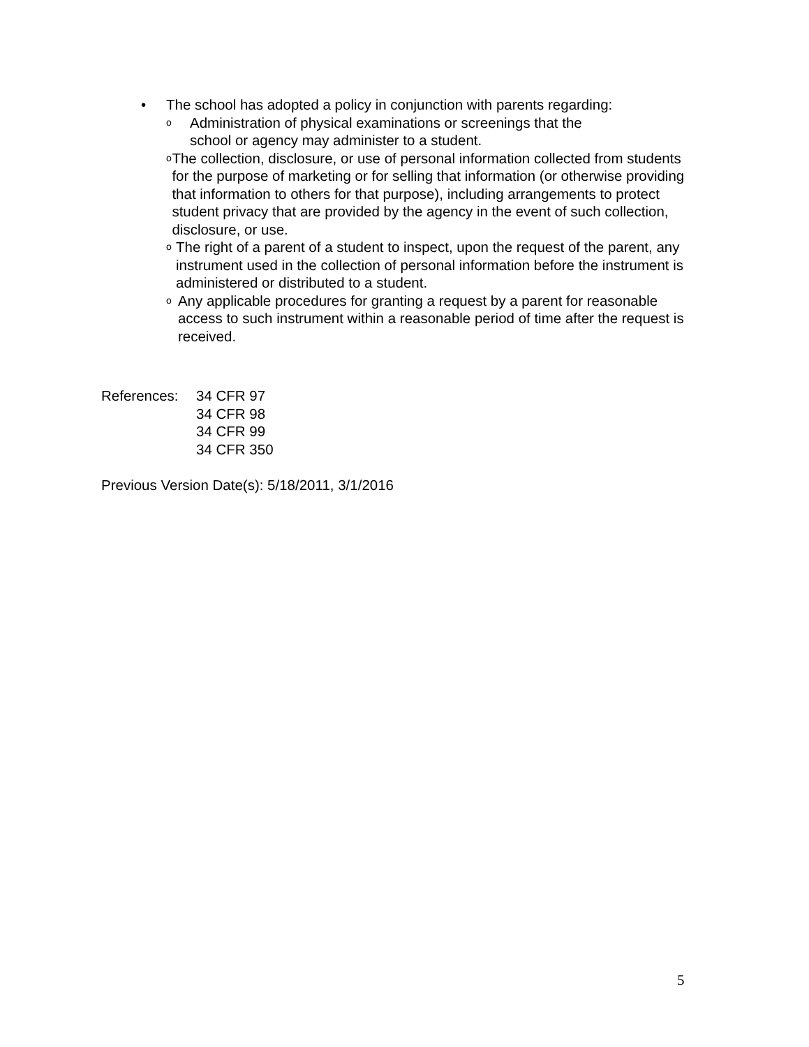• The school has adopted a policy in conjunction with parents regarding:
o Administration of physical examinations or screenings that the
school or agency may administer to a student.
o The collection, disclosure, or use of personal information collected from students for the purpose of marketing or for selling that information (or otherwise providing that information to others for that purpose), including arrangements to protect student privacy that are provided by the agency in the event of such collection, disclosure, or use.
o The right of a parent of a student to inspect, upon the request of the parent, any instrument used in the collection of personal information before the instrument is administered or distributed to a student.
o Any applicable procedures for granting a request by a parent for reasonable access to such instrument within a reasonable period of time after the request is received.
References: 34 CFR 97
34 CFR 98
34 CFR 99
34 CFR 350
Previous Version Date(s): 5/18/2011, 3/1/2016
5